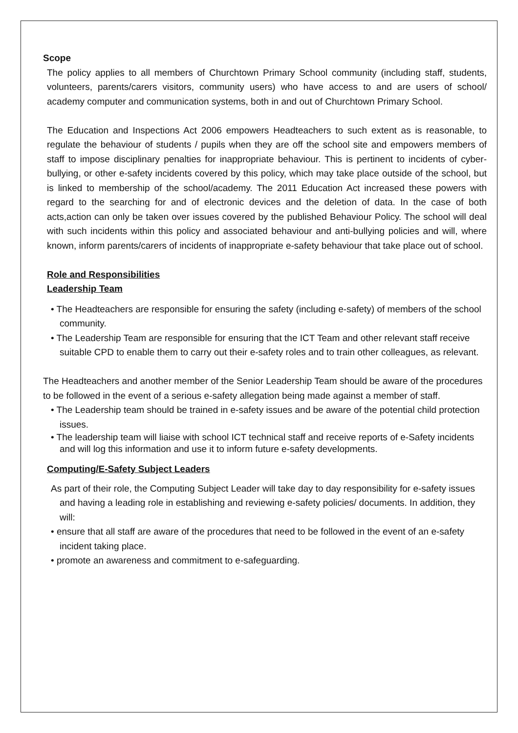Scope
The policy applies to all members of Churchtown Primary School community (including staff, students, volunteers, parents/carers visitors, community users) who have access to and are users of school/ academy computer and communication systems, both in and out of Churchtown Primary School.
The Education and Inspections Act 2006 empowers Headteachers to such extent as is reasonable, to regulate the behaviour of students / pupils when they are off the school site and empowers members of staff to impose disciplinary penalties for inappropriate behaviour. This is pertinent to incidents of cyber-bullying, or other e-safety incidents covered by this policy, which may take place outside of the school, but is linked to membership of the school/academy. The 2011 Education Act increased these powers with regard to the searching for and of electronic devices and the deletion of data. In the case of both acts,action can only be taken over issues covered by the published Behaviour Policy. The school will deal with such incidents within this policy and associated behaviour and anti-bullying policies and will, where known, inform parents/carers of incidents of inappropriate e-safety behaviour that take place out of school.
Role and Responsibilities
Leadership Team
• The Headteachers are responsible for ensuring the safety (including e-safety) of members of the school community.
• The Leadership Team are responsible for ensuring that the ICT Team and other relevant staff receive suitable CPD to enable them to carry out their e-safety roles and to train other colleagues, as relevant.
The Headteachers and another member of the Senior Leadership Team should be aware of the procedures to be followed in the event of a serious e-safety allegation being made against a member of staff.
• The Leadership team should be trained in e-safety issues and be aware of the potential child protection issues.
• The leadership team will liaise with school ICT technical staff and receive reports of e-Safety incidents and will log this information and use it to inform future e-safety developments.
Computing/E-Safety Subject Leaders
As part of their role, the Computing Subject Leader will take day to day responsibility for e-safety issues and having a leading role in establishing and reviewing e-safety policies/ documents. In addition, they will:
• ensure that all staff are aware of the procedures that need to be followed in the event of an e-safety incident taking place.
• promote an awareness and commitment to e-safeguarding.